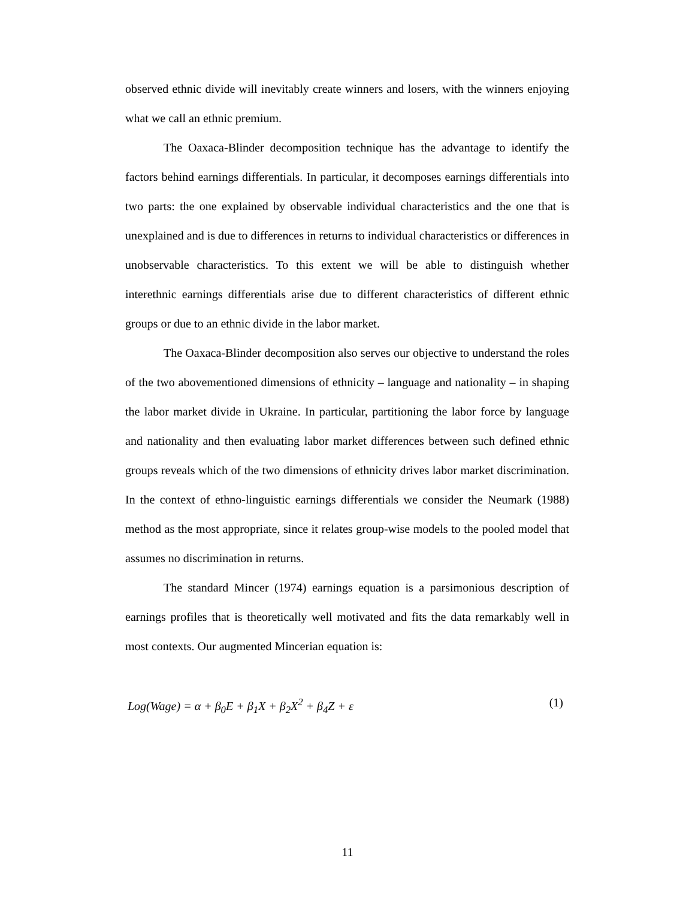observed ethnic divide will inevitably create winners and losers, with the winners enjoying what we call an ethnic premium.
The Oaxaca-Blinder decomposition technique has the advantage to identify the factors behind earnings differentials. In particular, it decomposes earnings differentials into two parts: the one explained by observable individual characteristics and the one that is unexplained and is due to differences in returns to individual characteristics or differences in unobservable characteristics. To this extent we will be able to distinguish whether interethnic earnings differentials arise due to different characteristics of different ethnic groups or due to an ethnic divide in the labor market.
The Oaxaca-Blinder decomposition also serves our objective to understand the roles of the two abovementioned dimensions of ethnicity – language and nationality – in shaping the labor market divide in Ukraine. In particular, partitioning the labor force by language and nationality and then evaluating labor market differences between such defined ethnic groups reveals which of the two dimensions of ethnicity drives labor market discrimination. In the context of ethno-linguistic earnings differentials we consider the Neumark (1988) method as the most appropriate, since it relates group-wise models to the pooled model that assumes no discrimination in returns.
The standard Mincer (1974) earnings equation is a parsimonious description of earnings profiles that is theoretically well motivated and fits the data remarkably well in most contexts. Our augmented Mincerian equation is:
Log(Wage) = α + β<sub>0</sub>E + β<sub>1</sub>X + β<sub>2</sub>X<sup>2</sup> + β<sub>4</sub>Z + ε (1)
11